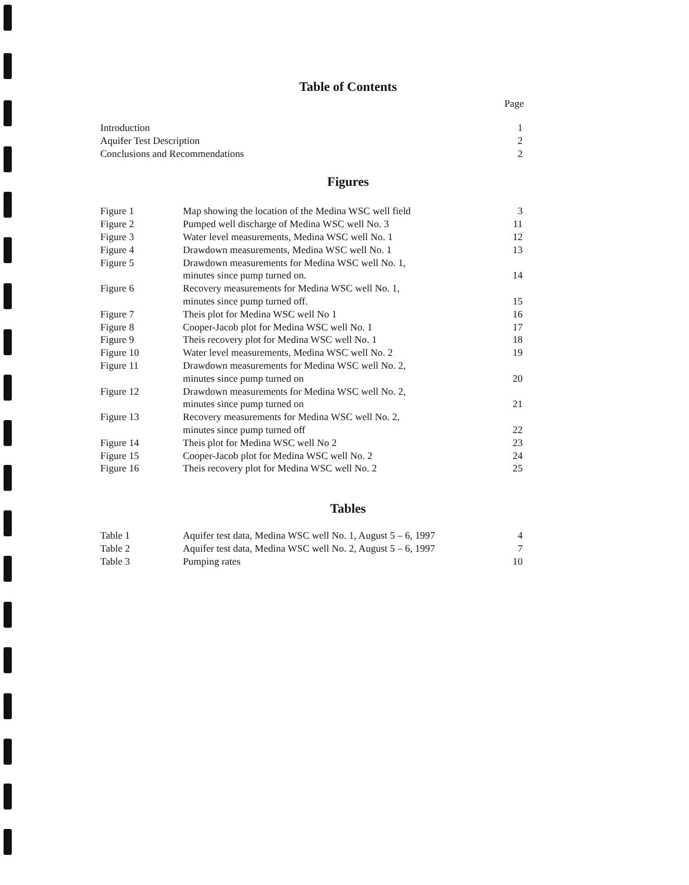Table of Contents
Page
| Introduction | 1 |
| Aquifer Test Description | 2 |
| Conclusions and Recommendations | 2 |
Figures
| Figure 1 | Map showing the location of the Medina WSC well field | 3 |
| Figure 2 | Pumped well discharge of Medina WSC well No. 3 | 11 |
| Figure 3 | Water level measurements, Medina WSC well No. 1 | 12 |
| Figure 4 | Drawdown measurements, Medina WSC well No. 1 | 13 |
| Figure 5 | Drawdown measurements for Medina WSC well No. 1, minutes since pump turned on. | 14 |
| Figure 6 | Recovery measurements for Medina WSC well No. 1, minutes since pump turned off. | 15 |
| Figure 7 | Theis plot for Medina WSC well No 1 | 16 |
| Figure 8 | Cooper-Jacob plot for Medina WSC well No. 1 | 17 |
| Figure 9 | Theis recovery plot for Medina WSC well No. 1 | 18 |
| Figure 10 | Water level measurements, Medina WSC well No. 2 | 19 |
| Figure 11 | Drawdown measurements for Medina WSC well No. 2, minutes since pump turned on | 20 |
| Figure 12 | Drawdown measurements for Medina WSC well No. 2, minutes since pump turned on | 21 |
| Figure 13 | Recovery measurements for Medina WSC well No. 2, minutes since pump turned off | 22 |
| Figure 14 | Theis plot for Medina WSC well No 2 | 23 |
| Figure 15 | Cooper-Jacob plot for Medina WSC well No. 2 | 24 |
| Figure 16 | Theis recovery plot for Medina WSC well No. 2 | 25 |
Tables
| Table 1 | Aquifer test data, Medina WSC well No. 1, August 5 – 6, 1997 | 4 |
| Table 2 | Aquifer test data, Medina WSC well No. 2, August 5 – 6, 1997 | 7 |
| Table 3 | Pumping rates | 10 |